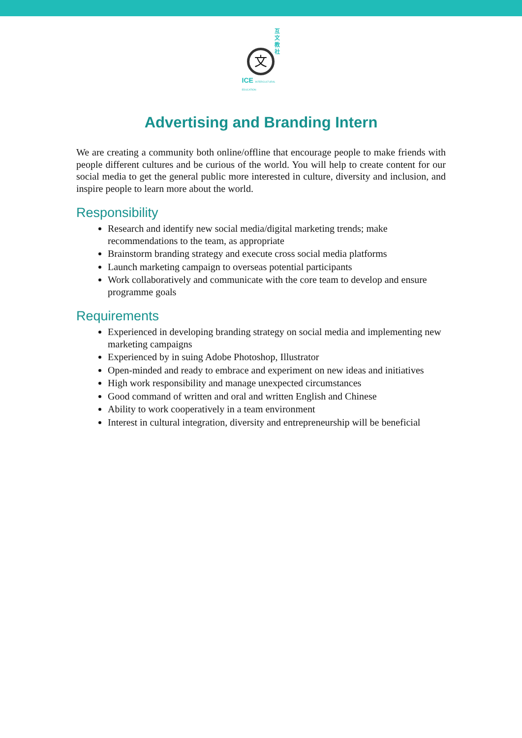互文教社
文
ICE INTERCULTURAL EDUCATION
Advertising and Branding Intern
We are creating a community both online/offline that encourage people to make friends with people different cultures and be curious of the world. You will help to create content for our social media to get the general public more interested in culture, diversity and inclusion, and inspire people to learn more about the world.
Responsibility
Research and identify new social media/digital marketing trends; make recommendations to the team, as appropriate
Brainstorm branding strategy and execute cross social media platforms
Launch marketing campaign to overseas potential participants
Work collaboratively and communicate with the core team to develop and ensure programme goals
Requirements
Experienced in developing branding strategy on social media and implementing new marketing campaigns
Experienced by in suing Adobe Photoshop, Illustrator
Open-minded and ready to embrace and experiment on new ideas and initiatives
High work responsibility and manage unexpected circumstances
Good command of written and oral and written English and Chinese
Ability to work cooperatively in a team environment
Interest in cultural integration, diversity and entrepreneurship will be beneficial